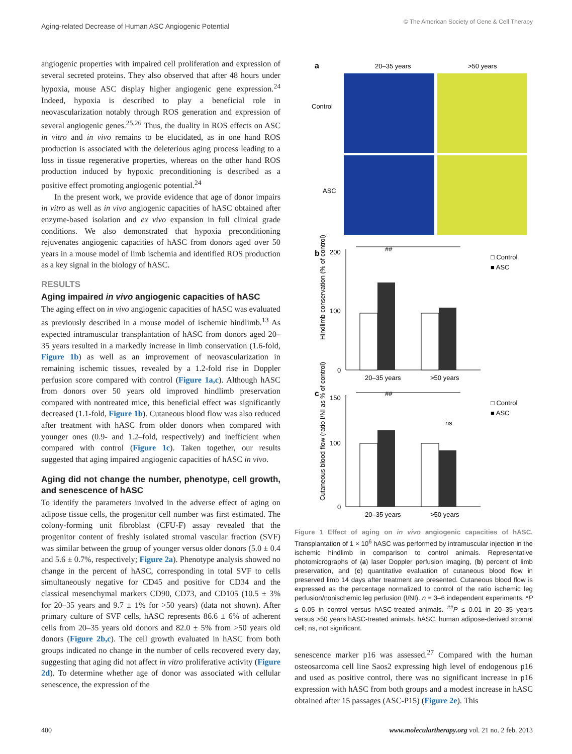Aging-related Decrease of Human ASC Angiogenic Potential © The American Society of Gene & Cell Therapy
angiogenic properties with impaired cell proliferation and expression of several secreted proteins. They also observed that after 48 hours under hypoxia, mouse ASC display higher angiogenic gene expression.<sup>24</sup> Indeed, hypoxia is described to play a beneficial role in neovascularization notably through ROS generation and expression of several angiogenic genes.<sup>25,26</sup> Thus, the duality in ROS effects on ASC in vitro and in vivo remains to be elucidated, as in one hand ROS production is associated with the deleterious aging process leading to a loss in tissue regenerative properties, whereas on the other hand ROS production induced by hypoxic preconditioning is described as a positive effect promoting angiogenic potential.<sup>24</sup>
In the present work, we provide evidence that age of donor impairs in vitro as well as in vivo angiogenic capacities of hASC obtained after enzyme-based isolation and ex vivo expansion in full clinical grade conditions. We also demonstrated that hypoxia preconditioning rejuvenates angiogenic capacities of hASC from donors aged over 50 years in a mouse model of limb ischemia and identified ROS production as a key signal in the biology of hASC.
RESULTS
Aging impaired in vivo angiogenic capacities of hASC
The aging effect on in vivo angiogenic capacities of hASC was evaluated as previously described in a mouse model of ischemic hindlimb.<sup>13</sup> As expected intramuscular transplantation of hASC from donors aged 20–35 years resulted in a markedly increase in limb conservation (1.6-fold, Figure 1b) as well as an improvement of neovascularization in remaining ischemic tissues, revealed by a 1.2-fold rise in Doppler perfusion score compared with control (Figure 1a,c). Although hASC from donors over 50 years old improved hindlimb preservation compared with nontreated mice, this beneficial effect was significantly decreased (1.1-fold, Figure 1b). Cutaneous blood flow was also reduced after treatment with hASC from older donors when compared with younger ones (0.9- and 1.2–fold, respectively) and inefficient when compared with control (Figure 1c). Taken together, our results suggested that aging impaired angiogenic capacities of hASC in vivo.
Aging did not change the number, phenotype, cell growth, and senescence of hASC
To identify the parameters involved in the adverse effect of aging on adipose tissue cells, the progenitor cell number was first estimated. The colony-forming unit fibroblast (CFU-F) assay revealed that the progenitor content of freshly isolated stromal vascular fraction (SVF) was similar between the group of younger versus older donors (5.0 ± 0.4 and 5.6 ± 0.7%, respectively; Figure 2a). Phenotype analysis showed no change in the percent of hASC, corresponding in total SVF to cells simultaneously negative for CD45 and positive for CD34 and the classical mesenchymal markers CD90, CD73, and CD105 (10.5 ± 3% for 20–35 years and 9.7 ± 1% for >50 years) (data not shown). After primary culture of SVF cells, hASC represents 86.6 ± 6% of adherent cells from 20–35 years old donors and 82.0 ± 5% from >50 years old donors (Figure 2b,c). The cell growth evaluated in hASC from both groups indicated no change in the number of cells recovered every day, suggesting that aging did not affect in vitro proliferative activity (Figure 2d). To determine whether age of donor was associated with cellular senescence, the expression of the
a
20–35 years
>50 years
Control
ASC
b
c
##
200
100
0
20–35 years
>50 years
□ Control
■ ASC
Hindlimb conservation (% of control)
##
150
100
0
ns
20–35 years
>50 years
□ Control
■ ASC
Cutaneous blood flow (ratio I/NI as % of control)
Figure 1 Effect of aging on in vivo angiogenic capacities of hASC. Transplantation of 1 × 10<sup>6</sup> hASC was performed by intramuscular injection in the ischemic hindlimb in comparison to control animals. Representative photomicrographs of (a) laser Doppler perfusion imaging, (b) percent of limb preservation, and (c) quantitative evaluation of cutaneous blood flow in preserved limb 14 days after treatment are presented. Cutaneous blood flow is expressed as the percentage normalized to control of the ratio ischemic leg perfusion/nonischemic leg perfusion (I/NI). n = 3–6 independent experiments. *P ≤ 0.05 in control versus hASC-treated animals. <sup>##</sup>P ≤ 0.01 in 20–35 years versus >50 years hASC-treated animals. hASC, human adipose-derived stromal cell; ns, not significant.
senescence marker p16 was assessed.<sup>27</sup> Compared with the human osteosarcoma cell line Saos2 expressing high level of endogenous p16 and used as positive control, there was no significant increase in p16 expression with hASC from both groups and a modest increase in hASC obtained after 15 passages (ASC-P15) (Figure 2e). This
400 www.moleculartherapy.org vol. 21 no. 2 feb. 2013